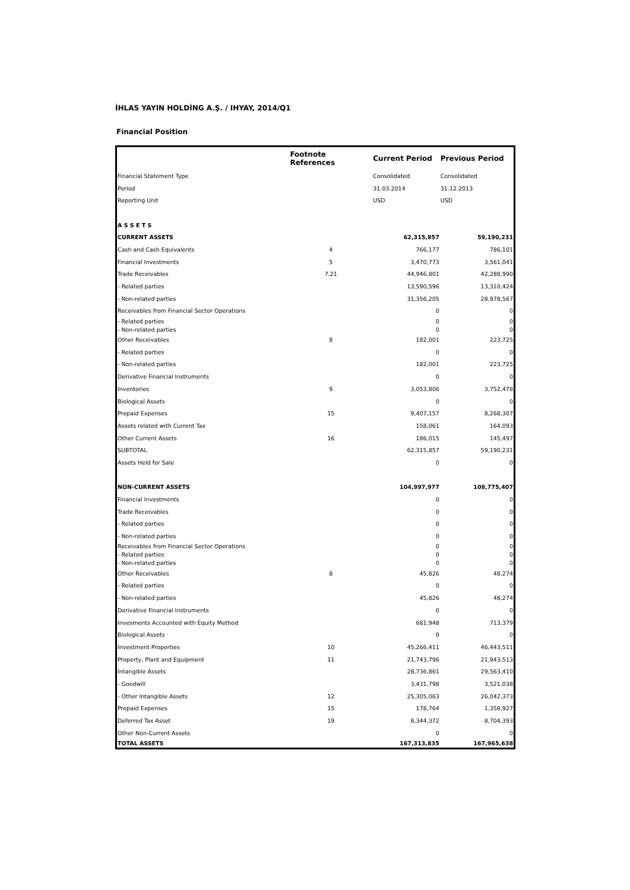İHLAS YAYIN HOLDİNG A.Ş. / IHYAY, 2014/Q1
Financial Position
| | Footnote References | Current Period | Previous Period |
| --- | --- | --- | --- |
| Financial Statement Type | | Consolidated | Consolidated |
| Period | | 31.03.2014 | 31.12.2013 |
| Reporting Unit | | USD | USD |
| A S S E T S | | | |
| CURRENT ASSETS | | 62,315,857 | 59,190,231 |
| Cash and Cash Equivalents | 4 | 766,177 | 786,101 |
| Financial Investments | 5 | 3,470,773 | 3,561,041 |
| Trade Receivables | 7,21 | 44,946,801 | 42,288,990 |
| - Related parties | | 13,590,596 | 13,310,424 |
| - Non-related parties | | 31,356,205 | 28,978,567 |
| Receivables from Financial Sector Operations | | 0 | 0 |
| - Related parties | | 0 | 0 |
| - Non-related parties | | 0 | 0 |
| Other Receivables | 8 | 182,001 | 223,725 |
| - Related parties | | 0 | 0 |
| - Non-related parties | | 182,001 | 223,725 |
| Derivative Financial Instruments | | 0 | 0 |
| Inventories | 9 | 3,053,806 | 3,752,478 |
| Biological Assets | | 0 | 0 |
| Prepaid Expenses | 15 | 9,407,157 | 8,268,307 |
| Assets related with Current Tax | | 158,061 | 164,093 |
| Other Current Assets | 16 | 186,015 | 145,497 |
| SUBTOTAL | | 62,315,857 | 59,190,231 |
| Assets Held for Sale | | 0 | 0 |
| NON-CURRENT ASSETS | | 104,997,977 | 108,775,407 |
| Financial Investments | | 0 | 0 |
| Trade Receivables | | 0 | 0 |
| - Related parties | | 0 | 0 |
| - Non-related parties | | 0 | 0 |
| Receivables from Financial Sector Operations | | 0 | 0 |
| - Related parties | | 0 | 0 |
| - Non-related parties | | 0 | 0 |
| Other Receivables | 8 | 45,826 | 48,274 |
| - Related parties | | 0 | 0 |
| - Non-related parties | | 45,826 | 48,274 |
| Derivative Financial Instruments | | 0 | 0 |
| Invesments Accounted with Equity Method | | 681,948 | 713,379 |
| Biological Assets | | 0 | 0 |
| Investment Properties | 10 | 45,266,411 | 46,443,511 |
| Property, Plant and Equipment | 11 | 21,743,796 | 21,943,513 |
| Intangible Assets | | 28,736,861 | 29,563,410 |
| - Goodwill | | 3,431,798 | 3,521,038 |
| - Other Intangible Assets | 12 | 25,305,063 | 26,042,373 |
| Prepaid Expenses | 15 | 178,764 | 1,358,927 |
| Deferred Tax Asset | 19 | 8,344,372 | 8,704,393 |
| Other Non-Current Assets | | 0 | 0 |
| TOTAL ASSETS | | 167,313,835 | 167,965,638 |